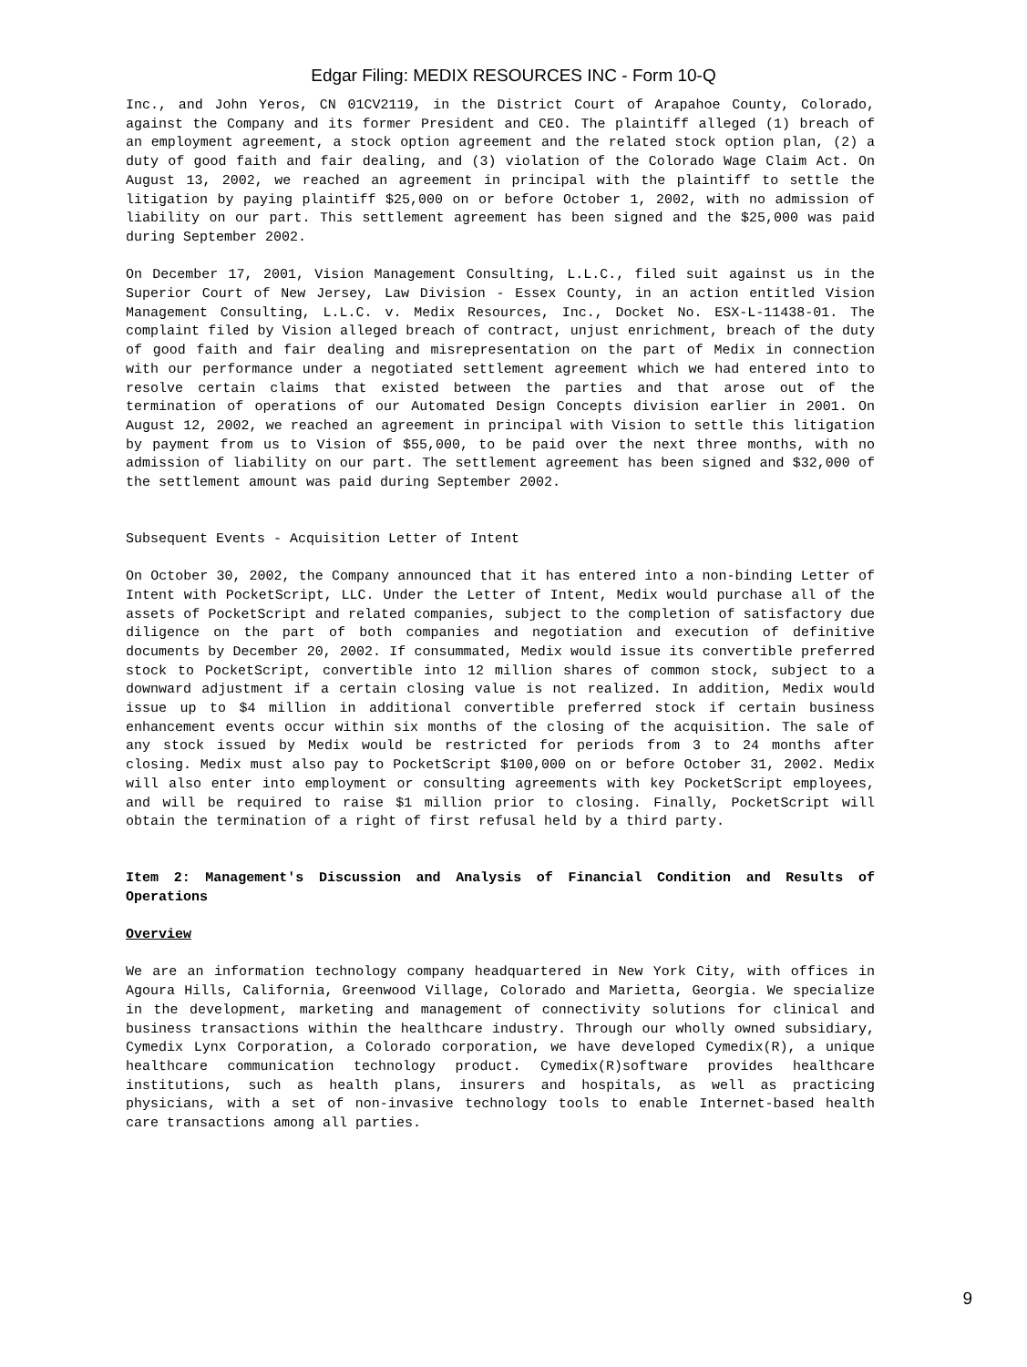Edgar Filing: MEDIX RESOURCES INC - Form 10-Q
Inc., and John Yeros, CN 01CV2119, in the District Court of Arapahoe County, Colorado, against the Company and its former President and CEO. The plaintiff alleged (1) breach of an employment agreement, a stock option agreement and the related stock option plan, (2) a duty of good faith and fair dealing, and (3) violation of the Colorado Wage Claim Act. On August 13, 2002, we reached an agreement in principal with the plaintiff to settle the litigation by paying plaintiff $25,000 on or before October 1, 2002, with no admission of liability on our part. This settlement agreement has been signed and the $25,000 was paid during September 2002.
On December 17, 2001, Vision Management Consulting, L.L.C., filed suit against us in the Superior Court of New Jersey, Law Division - Essex County, in an action entitled Vision Management Consulting, L.L.C. v. Medix Resources, Inc., Docket No. ESX-L-11438-01. The complaint filed by Vision alleged breach of contract, unjust enrichment, breach of the duty of good faith and fair dealing and misrepresentation on the part of Medix in connection with our performance under a negotiated settlement agreement which we had entered into to resolve certain claims that existed between the parties and that arose out of the termination of operations of our Automated Design Concepts division earlier in 2001. On August 12, 2002, we reached an agreement in principal with Vision to settle this litigation by payment from us to Vision of $55,000, to be paid over the next three months, with no admission of liability on our part. The settlement agreement has been signed and $32,000 of the settlement amount was paid during September 2002.
Subsequent Events - Acquisition Letter of Intent
On October 30, 2002, the Company announced that it has entered into a non-binding Letter of Intent with PocketScript, LLC. Under the Letter of Intent, Medix would purchase all of the assets of PocketScript and related companies, subject to the completion of satisfactory due diligence on the part of both companies and negotiation and execution of definitive documents by December 20, 2002. If consummated, Medix would issue its convertible preferred stock to PocketScript, convertible into 12 million shares of common stock, subject to a downward adjustment if a certain closing value is not realized. In addition, Medix would issue up to $4 million in additional convertible preferred stock if certain business enhancement events occur within six months of the closing of the acquisition. The sale of any stock issued by Medix would be restricted for periods from 3 to 24 months after closing. Medix must also pay to PocketScript $100,000 on or before October 31, 2002. Medix will also enter into employment or consulting agreements with key PocketScript employees, and will be required to raise $1 million prior to closing. Finally, PocketScript will obtain the termination of a right of first refusal held by a third party.
Item 2: Management's Discussion and Analysis of Financial Condition and Results of Operations
Overview
We are an information technology company headquartered in New York City, with offices in Agoura Hills, California, Greenwood Village, Colorado and Marietta, Georgia. We specialize in the development, marketing and management of connectivity solutions for clinical and business transactions within the healthcare industry. Through our wholly owned subsidiary, Cymedix Lynx Corporation, a Colorado corporation, we have developed Cymedix(R), a unique healthcare communication technology product. Cymedix(R)software provides healthcare institutions, such as health plans, insurers and hospitals, as well as practicing physicians, with a set of non-invasive technology tools to enable Internet-based health care transactions among all parties.
9